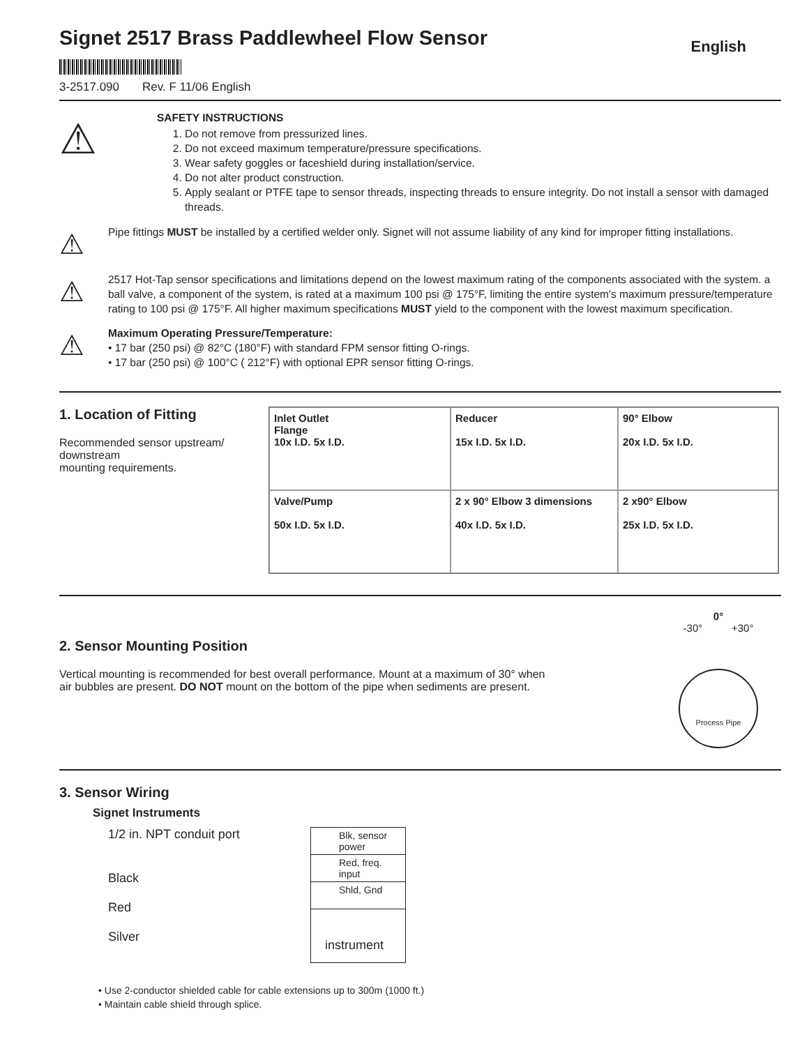English
Signet 2517 Brass Paddlewheel Flow Sensor
3-2517.090 Rev. F 11/06 English
⚠
SAFETY INSTRUCTIONS
1. Do not remove from pressurized lines.
2. Do not exceed maximum temperature/pressure specifications.
3. Wear safety goggles or faceshield during installation/service.
4. Do not alter product construction.
5. Apply sealant or PTFE tape to sensor threads, inspecting threads to ensure integrity. Do not install a sensor with damaged threads.
⚠
Pipe fittings MUST be installed by a certified welder only. Signet will not assume liability of any kind for improper fitting installations.
⚠
2517 Hot-Tap sensor specifications and limitations depend on the lowest maximum rating of the components associated with the system. a ball valve, a component of the system, is rated at a maximum 100 psi @ 175°F, limiting the entire system's maximum pressure/temperature rating to 100 psi @ 175°F. All higher maximum specifications MUST yield to the component with the lowest maximum specification.
⚠
Maximum Operating Pressure/Temperature:
• 17 bar (250 psi) @ 82°C (180°F) with standard FPM sensor fitting O-rings.
• 17 bar (250 psi) @ 100°C ( 212°F) with optional EPR sensor fitting O-rings.
1. Location of Fitting
Recommended sensor upstream/ downstream
mounting requirements.
Inlet Outlet
Flange
10x I.D. 5x I.D.
Reducer
15x I.D. 5x I.D.
90° Elbow
20x I.D. 5x I.D.
Valve/Pump
50x I.D. 5x I.D.
2 x 90° Elbow 3 dimensions
40x I.D. 5x I.D.
2 x90° Elbow
25x I.D. 5x I.D.
2. Sensor Mounting Position
Vertical mounting is recommended for best overall performance. Mount at a maximum of 30° when air bubbles are present. DO NOT mount on the bottom of the pipe when sediments are present.
0°
-30° +30°
Process Pipe
3. Sensor Wiring
Signet Instruments
1/2 in. NPT conduit port
Black
Red
Silver
Blk, sensor power
Red, freq. input
Shld, Gnd
instrument
• Use 2-conductor shielded cable for cable extensions up to 300m (1000 ft.)
• Maintain cable shield through splice.